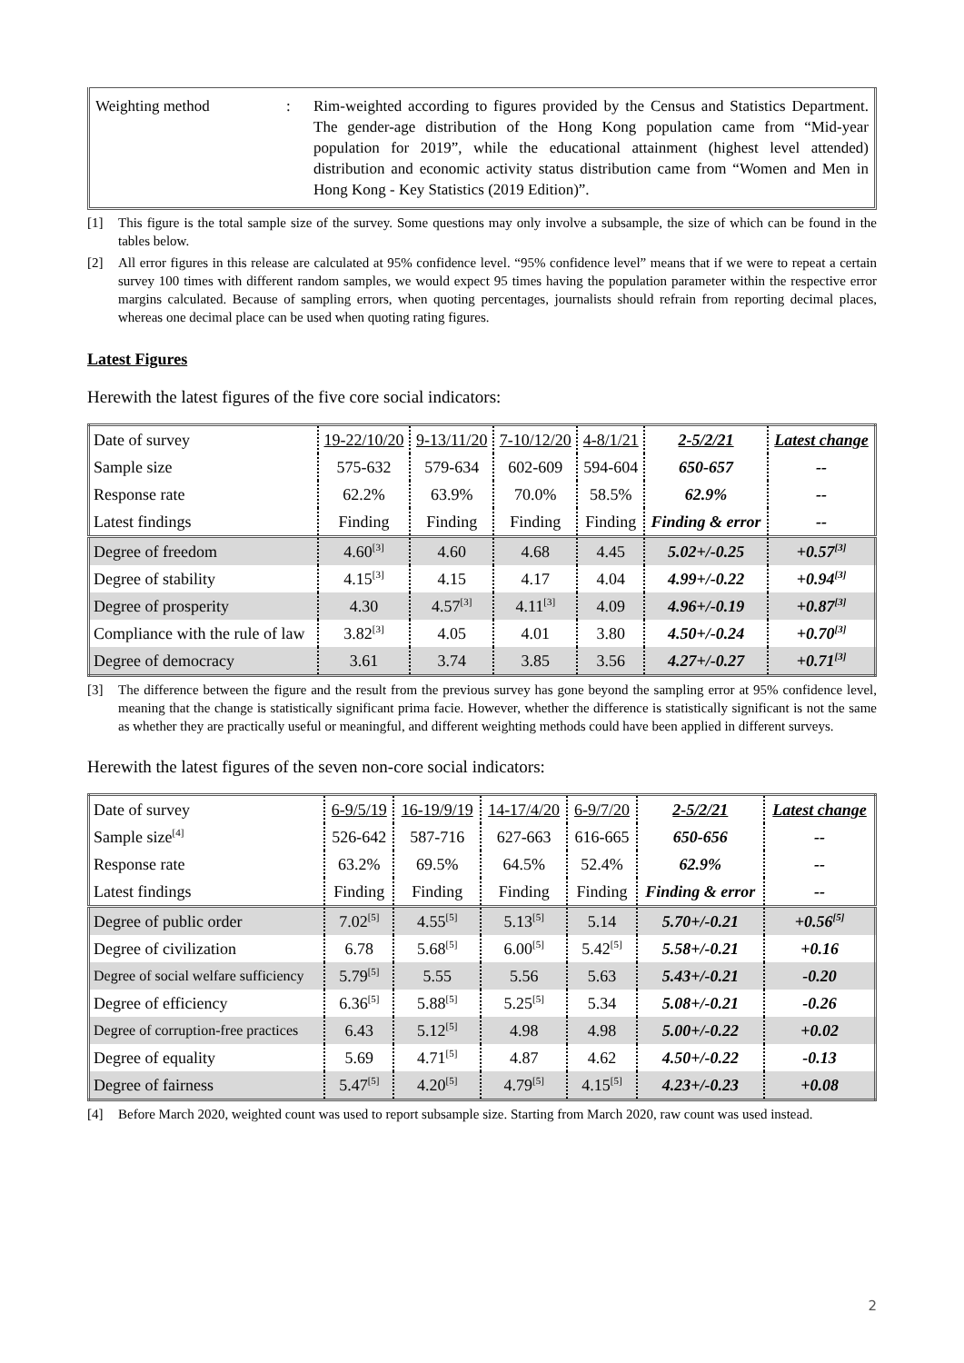Weighting method : Rim-weighted according to figures provided by the Census and Statistics Department. The gender-age distribution of the Hong Kong population came from “Mid-year population for 2019”, while the educational attainment (highest level attended) distribution and economic activity status distribution came from “Women and Men in Hong Kong - Key Statistics (2019 Edition)”.
[1] This figure is the total sample size of the survey. Some questions may only involve a subsample, the size of which can be found in the tables below.
[2] All error figures in this release are calculated at 95% confidence level. “95% confidence level” means that if we were to repeat a certain survey 100 times with different random samples, we would expect 95 times having the population parameter within the respective error margins calculated. Because of sampling errors, when quoting percentages, journalists should refrain from reporting decimal places, whereas one decimal place can be used when quoting rating figures.
Latest Figures
Herewith the latest figures of the five core social indicators:
| Date of survey | 19-22/10/20 | 9-13/11/20 | 7-10/12/20 | 4-8/1/21 | 2-5/2/21 | Latest change |
| Sample size | 575-632 | 579-634 | 602-609 | 594-604 | 650-657 | -- |
| Response rate | 62.2% | 63.9% | 70.0% | 58.5% | 62.9% | -- |
| Latest findings | Finding | Finding | Finding | Finding | Finding & error | -- |
| Degree of freedom | 4.60<sup>[3]</sup> | 4.60 | 4.68 | 4.45 | 5.02+/-0.25 | +0.57<sup>[3]</sup> |
| Degree of stability | 4.15<sup>[3]</sup> | 4.15 | 4.17 | 4.04 | 4.99+/-0.22 | +0.94<sup>[3]</sup> |
| Degree of prosperity | 4.30 | 4.57<sup>[3]</sup> | 4.11<sup>[3]</sup> | 4.09 | 4.96+/-0.19 | +0.87<sup>[3]</sup> |
| Compliance with the rule of law | 3.82<sup>[3]</sup> | 4.05 | 4.01 | 3.80 | 4.50+/-0.24 | +0.70<sup>[3]</sup> |
| Degree of democracy | 3.61 | 3.74 | 3.85 | 3.56 | 4.27+/-0.27 | +0.71<sup>[3]</sup> |
[3] The difference between the figure and the result from the previous survey has gone beyond the sampling error at 95% confidence level, meaning that the change is statistically significant prima facie. However, whether the difference is statistically significant is not the same as whether they are practically useful or meaningful, and different weighting methods could have been applied in different surveys.
Herewith the latest figures of the seven non-core social indicators:
| Date of survey | 6-9/5/19 | 16-19/9/19 | 14-17/4/20 | 6-9/7/20 | 2-5/2/21 | Latest change |
| Sample size<sup>[4]</sup> | 526-642 | 587-716 | 627-663 | 616-665 | 650-656 | -- |
| Response rate | 63.2% | 69.5% | 64.5% | 52.4% | 62.9% | -- |
| Latest findings | Finding | Finding | Finding | Finding | Finding & error | -- |
| Degree of public order | 7.02<sup>[5]</sup> | 4.55<sup>[5]</sup> | 5.13<sup>[5]</sup> | 5.14 | 5.70+/-0.21 | +0.56<sup>[5]</sup> |
| Degree of civilization | 6.78 | 5.68<sup>[5]</sup> | 6.00<sup>[5]</sup> | 5.42<sup>[5]</sup> | 5.58+/-0.21 | +0.16 |
| Degree of social welfare sufficiency | 5.79<sup>[5]</sup> | 5.55 | 5.56 | 5.63 | 5.43+/-0.21 | -0.20 |
| Degree of efficiency | 6.36<sup>[5]</sup> | 5.88<sup>[5]</sup> | 5.25<sup>[5]</sup> | 5.34 | 5.08+/-0.21 | -0.26 |
| Degree of corruption-free practices | 6.43 | 5.12<sup>[5]</sup> | 4.98 | 4.98 | 5.00+/-0.22 | +0.02 |
| Degree of equality | 5.69 | 4.71<sup>[5]</sup> | 4.87 | 4.62 | 4.50+/-0.22 | -0.13 |
| Degree of fairness | 5.47<sup>[5]</sup> | 4.20<sup>[5]</sup> | 4.79<sup>[5]</sup> | 4.15<sup>[5]</sup> | 4.23+/-0.23 | +0.08 |
[4] Before March 2020, weighted count was used to report subsample size. Starting from March 2020, raw count was used instead.
2